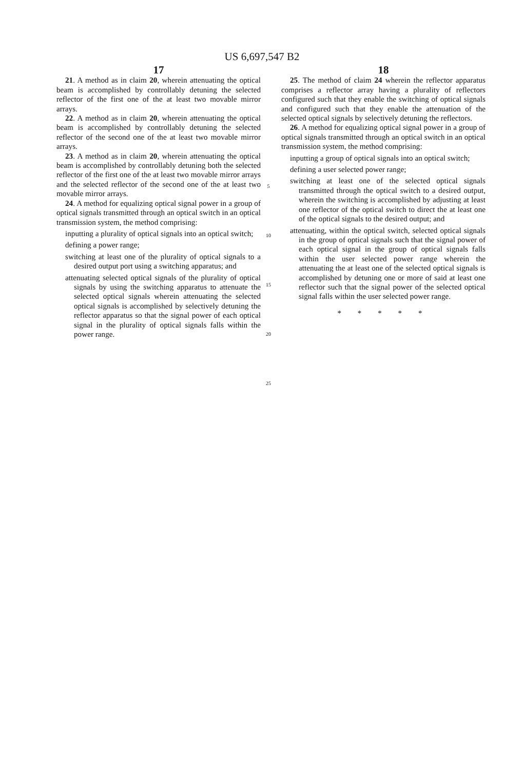US 6,697,547 B2
17
21. A method as in claim 20, wherein attenuating the optical beam is accomplished by controllably detuning the selected reflector of the first one of the at least two movable mirror arrays.
22. A method as in claim 20, wherein attenuating the optical beam is accomplished by controllably detuning the selected reflector of the second one of the at least two movable mirror arrays.
23. A method as in claim 20, wherein attenuating the optical beam is accomplished by controllably detuning both the selected reflector of the first one of the at least two movable mirror arrays and the selected reflector of the second one of the at least two movable mirror arrays.
24. A method for equalizing optical signal power in a group of optical signals transmitted through an optical switch in an optical transmission system, the method comprising:
inputting a plurality of optical signals into an optical switch;
defining a power range;
switching at least one of the plurality of optical signals to a desired output port using a switching apparatus; and
attenuating selected optical signals of the plurality of optical signals by using the switching apparatus to attenuate the selected optical signals wherein attenuating the selected optical signals is accomplished by selectively detuning the reflector apparatus so that the signal power of each optical signal in the plurality of optical signals falls within the power range.
5
10
15
20
25
18
25. The method of claim 24 wherein the reflector apparatus comprises a reflector array having a plurality of reflectors configured such that they enable the switching of optical signals and configured such that they enable the attenuation of the selected optical signals by selectively detuning the reflectors.
26. A method for equalizing optical signal power in a group of optical signals transmitted through an optical switch in an optical transmission system, the method comprising:
inputting a group of optical signals into an optical switch;
defining a user selected power range;
switching at least one of the selected optical signals transmitted through the optical switch to a desired output, wherein the switching is accomplished by adjusting at least one reflector of the optical switch to direct the at least one of the optical signals to the desired output; and
attenuating, within the optical switch, selected optical signals in the group of optical signals such that the signal power of each optical signal in the group of optical signals falls within the user selected power range wherein the attenuating the at least one of the selected optical signals is accomplished by detuning one or more of said at least one reflector such that the signal power of the selected optical signal falls within the user selected power range.
* * * * *